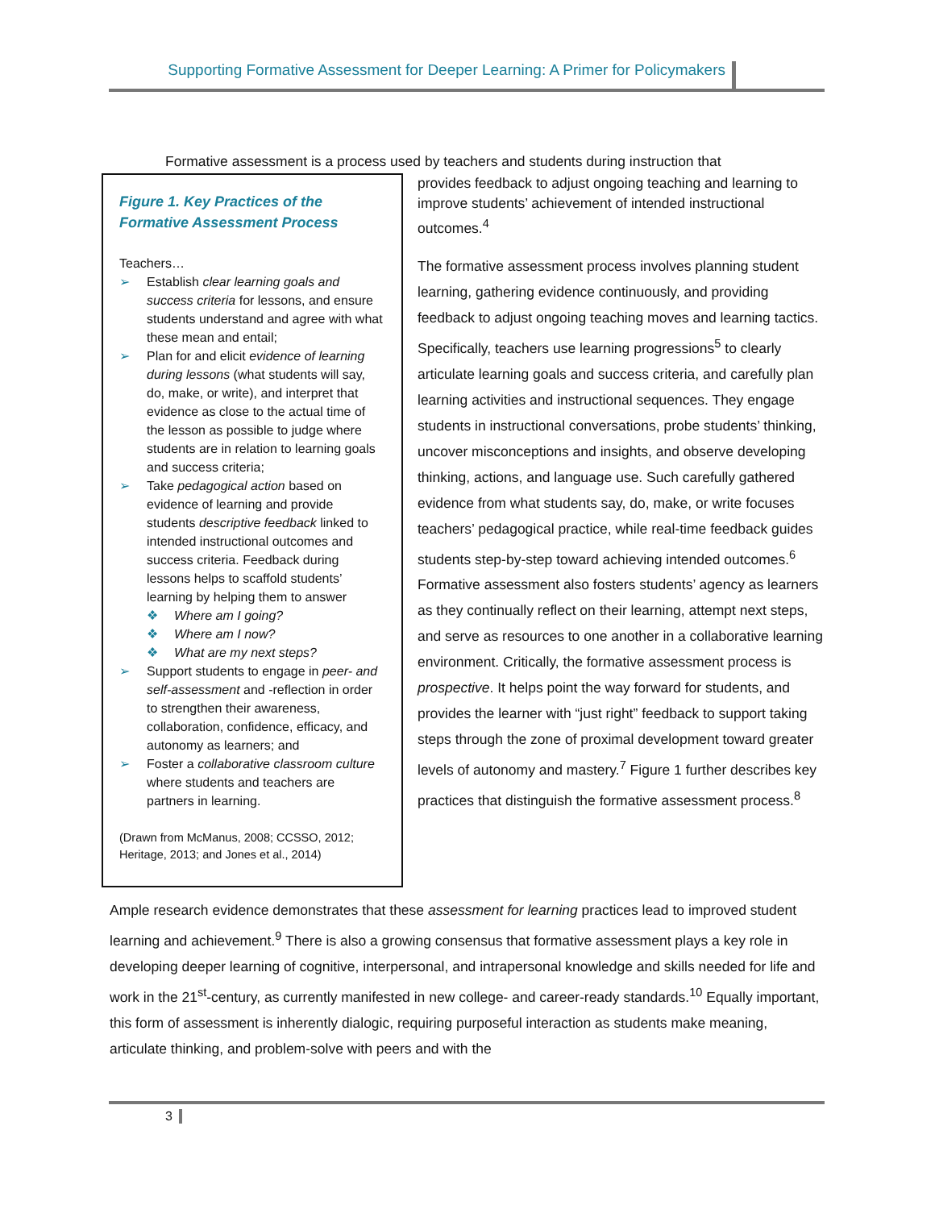Supporting Formative Assessment for Deeper Learning: A Primer for Policymakers
Formative assessment is a process used by teachers and students during instruction that
Figure 1. Key Practices of the Formative Assessment Process
Teachers…
➢ Establish clear learning goals and success criteria for lessons, and ensure students understand and agree with what these mean and entail;
➢ Plan for and elicit evidence of learning during lessons (what students will say, do, make, or write), and interpret that evidence as close to the actual time of the lesson as possible to judge where students are in relation to learning goals and success criteria;
➢ Take pedagogical action based on evidence of learning and provide students descriptive feedback linked to intended instructional outcomes and success criteria. Feedback during lessons helps to scaffold students’ learning by helping them to answer
❖ Where am I going?
❖ Where am I now?
❖ What are my next steps?
➢ Support students to engage in peer- and self-assessment and -reflection in order to strengthen their awareness, collaboration, confidence, efficacy, and autonomy as learners; and
➢ Foster a collaborative classroom culture where students and teachers are partners in learning.
(Drawn from McManus, 2008; CCSSO, 2012; Heritage, 2013; and Jones et al., 2014)
provides feedback to adjust ongoing teaching and learning to improve students’ achievement of intended instructional outcomes.<sup>4</sup>
The formative assessment process involves planning student learning, gathering evidence continuously, and providing feedback to adjust ongoing teaching moves and learning tactics. Specifically, teachers use learning progressions<sup>5</sup> to clearly articulate learning goals and success criteria, and carefully plan learning activities and instructional sequences. They engage students in instructional conversations, probe students’ thinking, uncover misconceptions and insights, and observe developing thinking, actions, and language use. Such carefully gathered evidence from what students say, do, make, or write focuses teachers’ pedagogical practice, while real-time feedback guides students step-by-step toward achieving intended outcomes.<sup>6</sup> Formative assessment also fosters students’ agency as learners as they continually reflect on their learning, attempt next steps, and serve as resources to one another in a collaborative learning environment. Critically, the formative assessment process is prospective. It helps point the way forward for students, and provides the learner with “just right” feedback to support taking steps through the zone of proximal development toward greater levels of autonomy and mastery.<sup>7</sup> Figure 1 further describes key practices that distinguish the formative assessment process.<sup>8</sup>
Ample research evidence demonstrates that these assessment for learning practices lead to improved student learning and achievement.<sup>9</sup> There is also a growing consensus that formative assessment plays a key role in developing deeper learning of cognitive, interpersonal, and intrapersonal knowledge and skills needed for life and work in the 21<sup>st</sup>-century, as currently manifested in new college- and career-ready standards.<sup>10</sup> Equally important, this form of assessment is inherently dialogic, requiring purposeful interaction as students make meaning, articulate thinking, and problem-solve with peers and with the
3